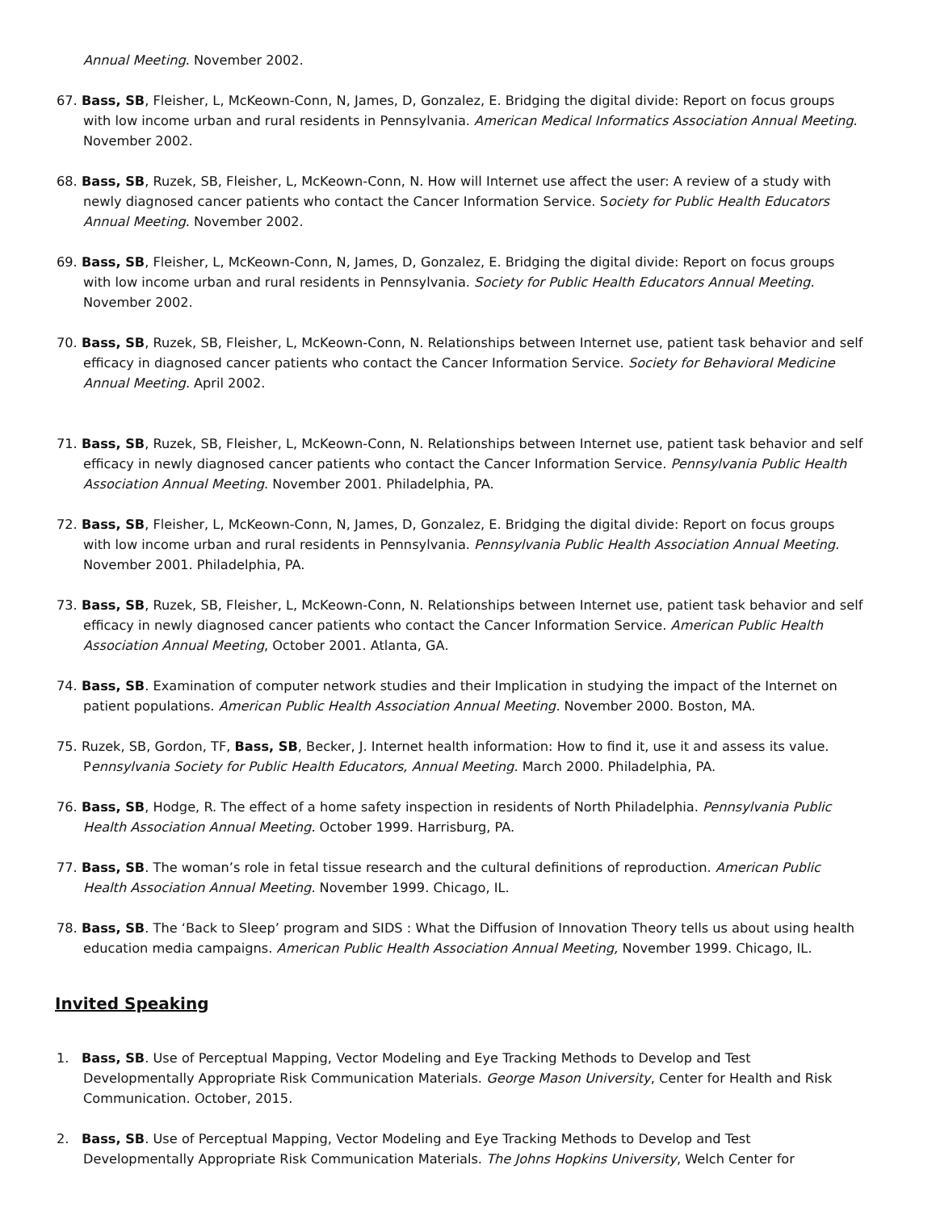Annual Meeting. November 2002.
67. Bass, SB, Fleisher, L, McKeown-Conn, N, James, D, Gonzalez, E. Bridging the digital divide: Report on focus groups with low income urban and rural residents in Pennsylvania. American Medical Informatics Association Annual Meeting. November 2002.
68. Bass, SB, Ruzek, SB, Fleisher, L, McKeown-Conn, N. How will Internet use affect the user: A review of a study with newly diagnosed cancer patients who contact the Cancer Information Service. Society for Public Health Educators Annual Meeting. November 2002.
69. Bass, SB, Fleisher, L, McKeown-Conn, N, James, D, Gonzalez, E. Bridging the digital divide: Report on focus groups with low income urban and rural residents in Pennsylvania. Society for Public Health Educators Annual Meeting. November 2002.
70. Bass, SB, Ruzek, SB, Fleisher, L, McKeown-Conn, N. Relationships between Internet use, patient task behavior and self efficacy in diagnosed cancer patients who contact the Cancer Information Service. Society for Behavioral Medicine Annual Meeting. April 2002.
71. Bass, SB, Ruzek, SB, Fleisher, L, McKeown-Conn, N. Relationships between Internet use, patient task behavior and self efficacy in newly diagnosed cancer patients who contact the Cancer Information Service. Pennsylvania Public Health Association Annual Meeting. November 2001. Philadelphia, PA.
72. Bass, SB, Fleisher, L, McKeown-Conn, N, James, D, Gonzalez, E. Bridging the digital divide: Report on focus groups with low income urban and rural residents in Pennsylvania. Pennsylvania Public Health Association Annual Meeting. November 2001. Philadelphia, PA.
73. Bass, SB, Ruzek, SB, Fleisher, L, McKeown-Conn, N. Relationships between Internet use, patient task behavior and self efficacy in newly diagnosed cancer patients who contact the Cancer Information Service. American Public Health Association Annual Meeting, October 2001. Atlanta, GA.
74. Bass, SB. Examination of computer network studies and their Implication in studying the impact of the Internet on patient populations. American Public Health Association Annual Meeting. November 2000. Boston, MA.
75. Ruzek, SB, Gordon, TF, Bass, SB, Becker, J. Internet health information: How to find it, use it and assess its value. Pennsylvania Society for Public Health Educators, Annual Meeting. March 2000. Philadelphia, PA.
76. Bass, SB, Hodge, R. The effect of a home safety inspection in residents of North Philadelphia. Pennsylvania Public Health Association Annual Meeting. October 1999. Harrisburg, PA.
77. Bass, SB. The woman’s role in fetal tissue research and the cultural definitions of reproduction. American Public Health Association Annual Meeting. November 1999. Chicago, IL.
78. Bass, SB. The ‘Back to Sleep’ program and SIDS : What the Diffusion of Innovation Theory tells us about using health education media campaigns. American Public Health Association Annual Meeting, November 1999. Chicago, IL.
Invited Speaking
1. Bass, SB. Use of Perceptual Mapping, Vector Modeling and Eye Tracking Methods to Develop and Test Developmentally Appropriate Risk Communication Materials. George Mason University, Center for Health and Risk Communication. October, 2015.
2. Bass, SB. Use of Perceptual Mapping, Vector Modeling and Eye Tracking Methods to Develop and Test Developmentally Appropriate Risk Communication Materials. The Johns Hopkins University, Welch Center for